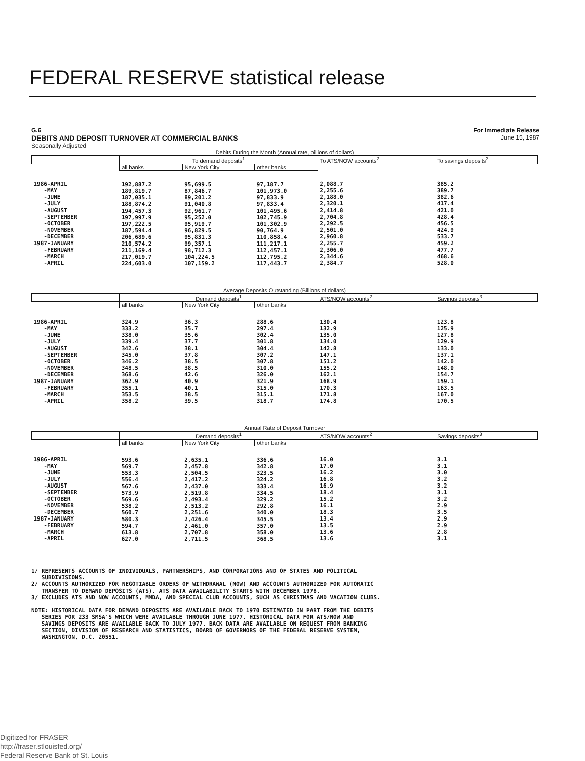FEDERAL RESERVE statistical release
G.6 For Immediate Release
DEBITS AND DEPOSIT TURNOVER AT COMMERCIAL BANKS June 15, 1987
Seasonally Adjusted
| Debits During the Month (Annual rate, billions of dollars) | | | | | |
| --- | --- | --- | --- | --- | --- |
| | To demand deposits<sup>1</sup> | | | To ATS/NOW accounts<sup>2</sup> | To savings deposits<sup>3</sup> |
| | all banks | New York City | other banks | | |
| 1986-APRIL -MAY -JUNE -JULY -AUGUST -SEPTEMBER -OCTOBER -NOVEMBER -DECEMBER 1987-JANUARY -FEBRUARY -MARCH -APRIL | 192,887.2 189,819.7 187,035.1 188,874.2 194,457.3 197,997.9 197,222.5 187,594.4 206,689.6 210,574.2 211,169.4 217,019.7 224,603.0 | 95,699.5 87,846.7 89,201.2 91,040.8 92,961.7 95,252.0 95,919.7 96,829.5 95,831.3 99,357.1 98,712.3 104,224.5 107,159.2 | 97,187.7 101,973.0 97,833.9 97,833.4 101,495.6 102,745.9 101,302.9 90,764.9 110,858.4 111,217.1 112,457.1 112,795.2 117,443.7 | 2,088.7 2,255.6 2,188.0 2,320.1 2,414.8 2,704.8 2,292.5 2,501.0 2,960.8 2,255.7 2,306.0 2,344.6 2,384.7 | 385.2 389.7 382.6 417.4 421.0 428.4 456.5 424.9 533.7 459.2 477.7 468.6 528.0 |
| Average Deposits Outstanding (Billions of dollars) | | | | | |
| | Demand deposits<sup>1</sup> | | | ATS/NOW accounts<sup>2</sup> | Savings deposits<sup>3</sup> |
| | all banks | New York City | other banks | | |
| 1986-APRIL -MAY -JUNE -JULY -AUGUST -SEPTEMBER -OCTOBER -NOVEMBER -DECEMBER 1987-JANUARY -FEBRUARY -MARCH -APRIL | 324.9 333.2 338.0 339.4 342.6 345.0 346.2 348.5 368.6 362.9 355.1 353.5 358.2 | 36.3 35.7 35.6 37.7 38.1 37.8 38.5 38.5 42.6 40.9 40.1 38.5 39.5 | 288.6 297.4 302.4 301.8 304.4 307.2 307.8 310.0 326.0 321.9 315.0 315.1 318.7 | 130.4 132.9 135.0 134.0 142.8 147.1 151.2 155.2 162.1 168.9 170.3 171.8 174.8 | 123.8 125.9 127.8 129.9 133.0 137.1 142.0 148.0 154.7 159.1 163.5 167.0 170.5 |
| Annual Rate of Deposit Turnover | | | | | |
| | Demand deposits<sup>1</sup> | | | ATS/NOW accounts<sup>2</sup> | Savings deposits<sup>3</sup> |
| | all banks | New York City | other banks | | |
| 1986-APRIL -MAY -JUNE -JULY -AUGUST -SEPTEMBER -OCTOBER -NOVEMBER -DECEMBER 1987-JANUARY -FEBRUARY -MARCH -APRIL | 593.6 569.7 553.3 556.4 567.6 573.9 569.6 538.2 560.7 580.3 594.7 613.8 627.0 | 2,635.1 2,457.8 2,504.5 2,417.2 2,437.0 2,519.8 2,493.4 2,513.2 2,251.6 2,426.4 2,461.0 2,707.8 2,711.5 | 336.6 342.8 323.5 324.2 333.4 334.5 329.2 292.8 340.0 345.5 357.0 358.0 368.5 | 16.0 17.0 16.2 16.8 16.9 18.4 15.2 16.1 18.3 13.4 13.5 13.6 13.6 | 3.1 3.1 3.0 3.2 3.2 3.1 3.2 2.9 3.5 2.9 2.9 2.8 3.1 |
1/ REPRESENTS ACCOUNTS OF INDIVIDUALS, PARTNERSHIPS, AND CORPORATIONS AND OF STATES AND POLITICAL SUBDIVISIONS. 2/ ACCOUNTS AUTHORIZED FOR NEGOTIABLE ORDERS OF WITHDRAWAL (NOW) AND ACCOUNTS AUTHORIZED FOR AUTOMATIC TRANSFER TO DEMAND DEPOSITS (ATS). ATS DATA AVAILABILITY STARTS WITH DECEMBER 1978. 3/ EXCLUDES ATS AND NOW ACCOUNTS, MMDA, AND SPECIAL CLUB ACCOUNTS, SUCH AS CHRISTMAS AND VACATION CLUBS. NOTE: HISTORICAL DATA FOR DEMAND DEPOSITS ARE AVAILABLE BACK TO 1970 ESTIMATED IN PART FROM THE DEBITS SERIES FOR 233 SMSA'S WHICH WERE AVAILABLE THROUGH JUNE 1977. HISTORICAL DATA FOR ATS/NOW AND SAVINGS DEPOSITS ARE AVAILABLE BACK TO JULY 1977. BACK DATA ARE AVAILABLE ON REQUEST FROM BANKING SECTION, DIVISION OF RESEARCH AND STATISTICS, BOARD OF GOVERNORS OF THE FEDERAL RESERVE SYSTEM, WASHINGTON, D.C. 20551.
Digitized for FRASER
http://fraser.stlouisfed.org/
Federal Reserve Bank of St. Louis